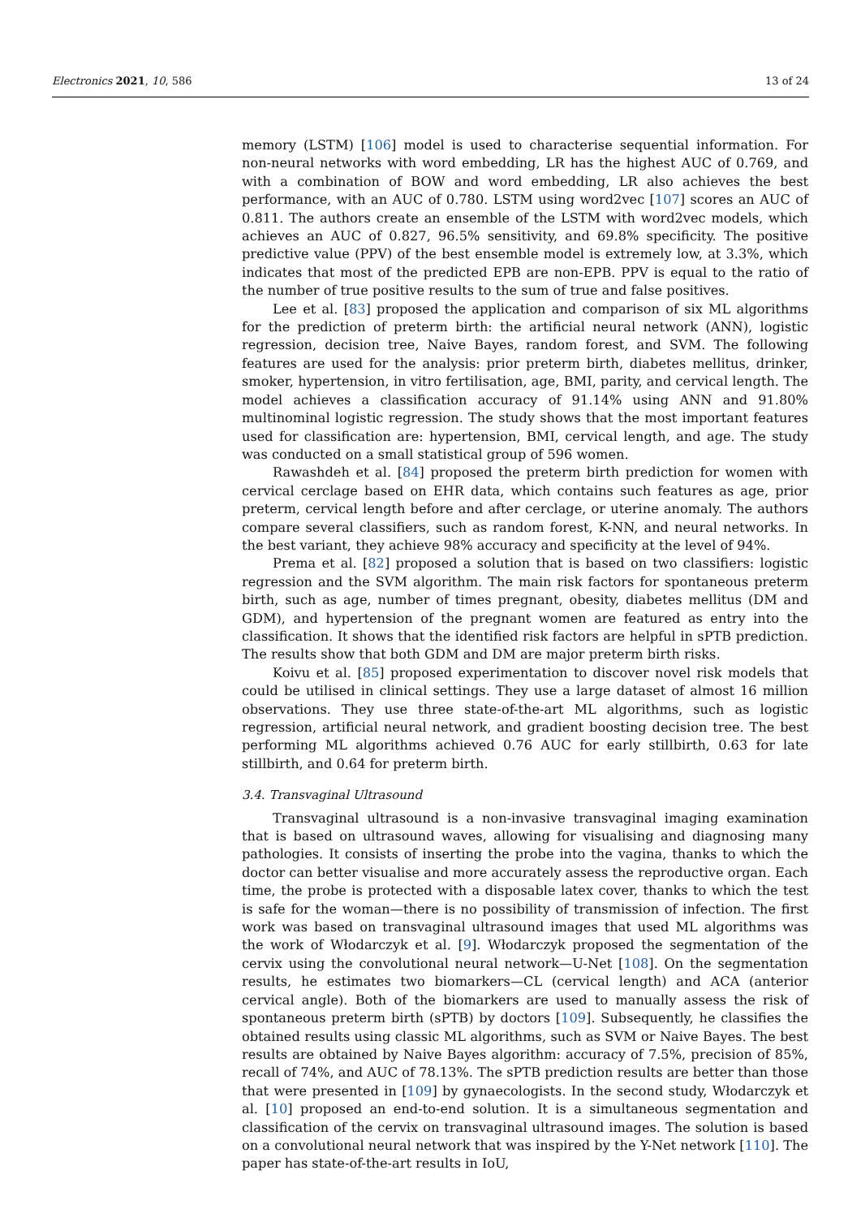Electronics 2021, 10, 586 13 of 24
memory (LSTM) [106] model is used to characterise sequential information. For non-neural networks with word embedding, LR has the highest AUC of 0.769, and with a combination of BOW and word embedding, LR also achieves the best performance, with an AUC of 0.780. LSTM using word2vec [107] scores an AUC of 0.811. The authors create an ensemble of the LSTM with word2vec models, which achieves an AUC of 0.827, 96.5% sensitivity, and 69.8% specificity. The positive predictive value (PPV) of the best ensemble model is extremely low, at 3.3%, which indicates that most of the predicted EPB are non-EPB. PPV is equal to the ratio of the number of true positive results to the sum of true and false positives.
Lee et al. [83] proposed the application and comparison of six ML algorithms for the prediction of preterm birth: the artificial neural network (ANN), logistic regression, decision tree, Naive Bayes, random forest, and SVM. The following features are used for the analysis: prior preterm birth, diabetes mellitus, drinker, smoker, hypertension, in vitro fertilisation, age, BMI, parity, and cervical length. The model achieves a classification accuracy of 91.14% using ANN and 91.80% multinominal logistic regression. The study shows that the most important features used for classification are: hypertension, BMI, cervical length, and age. The study was conducted on a small statistical group of 596 women.
Rawashdeh et al. [84] proposed the preterm birth prediction for women with cervical cerclage based on EHR data, which contains such features as age, prior preterm, cervical length before and after cerclage, or uterine anomaly. The authors compare several classifiers, such as random forest, K-NN, and neural networks. In the best variant, they achieve 98% accuracy and specificity at the level of 94%.
Prema et al. [82] proposed a solution that is based on two classifiers: logistic regression and the SVM algorithm. The main risk factors for spontaneous preterm birth, such as age, number of times pregnant, obesity, diabetes mellitus (DM and GDM), and hypertension of the pregnant women are featured as entry into the classification. It shows that the identified risk factors are helpful in sPTB prediction. The results show that both GDM and DM are major preterm birth risks.
Koivu et al. [85] proposed experimentation to discover novel risk models that could be utilised in clinical settings. They use a large dataset of almost 16 million observations. They use three state-of-the-art ML algorithms, such as logistic regression, artificial neural network, and gradient boosting decision tree. The best performing ML algorithms achieved 0.76 AUC for early stillbirth, 0.63 for late stillbirth, and 0.64 for preterm birth.
3.4. Transvaginal Ultrasound
Transvaginal ultrasound is a non-invasive transvaginal imaging examination that is based on ultrasound waves, allowing for visualising and diagnosing many pathologies. It consists of inserting the probe into the vagina, thanks to which the doctor can better visualise and more accurately assess the reproductive organ. Each time, the probe is protected with a disposable latex cover, thanks to which the test is safe for the woman—there is no possibility of transmission of infection. The first work was based on transvaginal ultrasound images that used ML algorithms was the work of Włodarczyk et al. [9]. Włodarczyk proposed the segmentation of the cervix using the convolutional neural network—U-Net [108]. On the segmentation results, he estimates two biomarkers—CL (cervical length) and ACA (anterior cervical angle). Both of the biomarkers are used to manually assess the risk of spontaneous preterm birth (sPTB) by doctors [109]. Subsequently, he classifies the obtained results using classic ML algorithms, such as SVM or Naive Bayes. The best results are obtained by Naive Bayes algorithm: accuracy of 7.5%, precision of 85%, recall of 74%, and AUC of 78.13%. The sPTB prediction results are better than those that were presented in [109] by gynaecologists. In the second study, Włodarczyk et al. [10] proposed an end-to-end solution. It is a simultaneous segmentation and classification of the cervix on transvaginal ultrasound images. The solution is based on a convolutional neural network that was inspired by the Y-Net network [110]. The paper has state-of-the-art results in IoU,